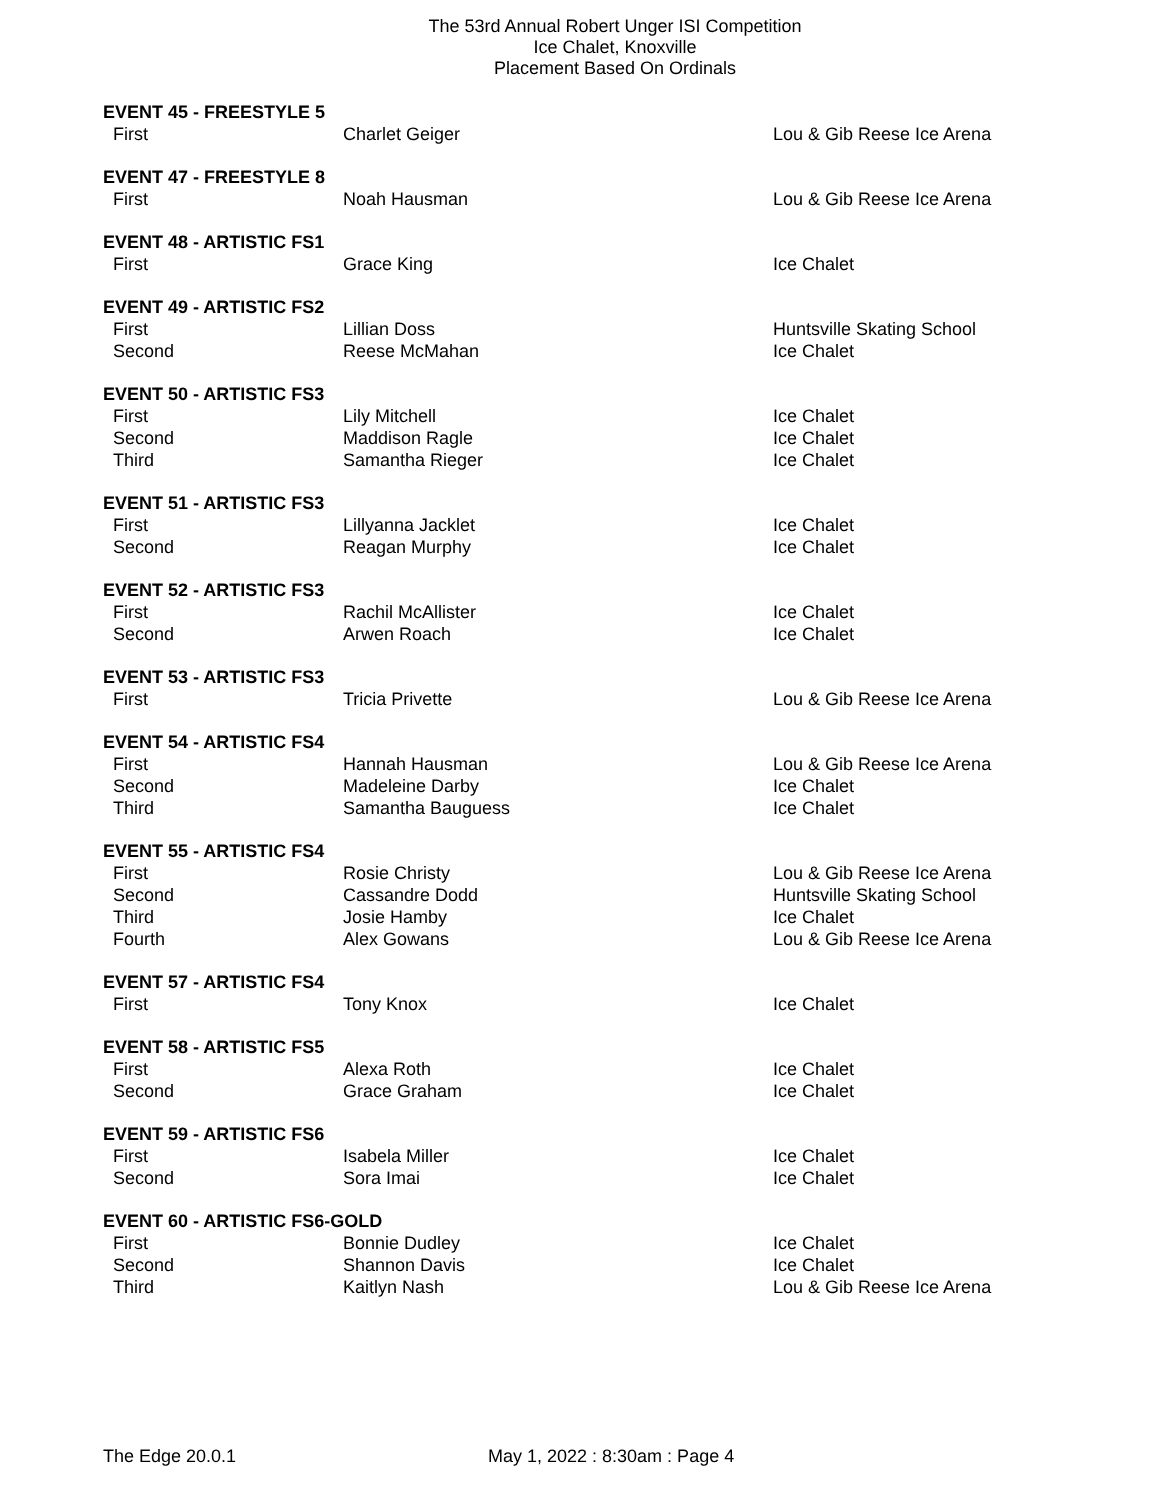The 53rd Annual Robert Unger ISI Competition
Ice Chalet, Knoxville
Placement Based On Ordinals
| EVENT 45 - FREESTYLE 5 | | |
| First | Charlet Geiger | Lou & Gib Reese Ice Arena |
| EVENT 47 - FREESTYLE 8 | | |
| First | Noah Hausman | Lou & Gib Reese Ice Arena |
| EVENT 48 - ARTISTIC FS1 | | |
| First | Grace King | Ice Chalet |
| EVENT 49 - ARTISTIC FS2 | | |
| First | Lillian Doss | Huntsville Skating School |
| Second | Reese McMahan | Ice Chalet |
| EVENT 50 - ARTISTIC FS3 | | |
| First | Lily Mitchell | Ice Chalet |
| Second | Maddison Ragle | Ice Chalet |
| Third | Samantha Rieger | Ice Chalet |
| EVENT 51 - ARTISTIC FS3 | | |
| First | Lillyanna Jacklet | Ice Chalet |
| Second | Reagan Murphy | Ice Chalet |
| EVENT 52 - ARTISTIC FS3 | | |
| First | Rachil McAllister | Ice Chalet |
| Second | Arwen Roach | Ice Chalet |
| EVENT 53 - ARTISTIC FS3 | | |
| First | Tricia Privette | Lou & Gib Reese Ice Arena |
| EVENT 54 - ARTISTIC FS4 | | |
| First | Hannah Hausman | Lou & Gib Reese Ice Arena |
| Second | Madeleine Darby | Ice Chalet |
| Third | Samantha Bauguess | Ice Chalet |
| EVENT 55 - ARTISTIC FS4 | | |
| First | Rosie Christy | Lou & Gib Reese Ice Arena |
| Second | Cassandre Dodd | Huntsville Skating School |
| Third | Josie Hamby | Ice Chalet |
| Fourth | Alex Gowans | Lou & Gib Reese Ice Arena |
| EVENT 57 - ARTISTIC FS4 | | |
| First | Tony Knox | Ice Chalet |
| EVENT 58 - ARTISTIC FS5 | | |
| First | Alexa Roth | Ice Chalet |
| Second | Grace Graham | Ice Chalet |
| EVENT 59 - ARTISTIC FS6 | | |
| First | Isabela Miller | Ice Chalet |
| Second | Sora Imai | Ice Chalet |
| EVENT 60 - ARTISTIC FS6-GOLD | | |
| First | Bonnie Dudley | Ice Chalet |
| Second | Shannon Davis | Ice Chalet |
| Third | Kaitlyn Nash | Lou & Gib Reese Ice Arena |
The Edge 20.0.1 May 1, 2022 : 8:30am : Page 4